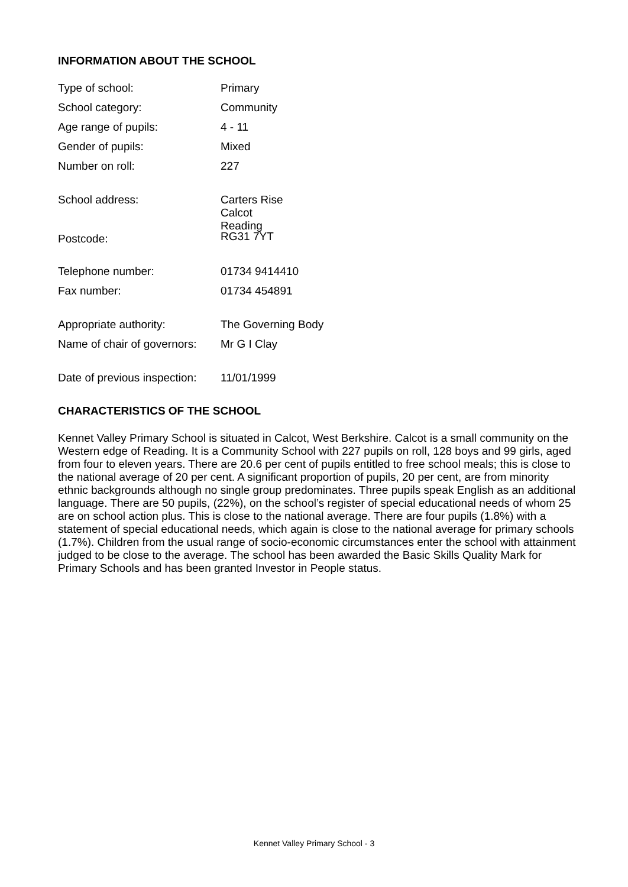INFORMATION ABOUT THE SCHOOL
| Type of school: | Primary |
| School category: | Community |
| Age range of pupils: | 4 - 11 |
| Gender of pupils: | Mixed |
| Number on roll: | 227 |
| School address: | Carters Rise Calcot Reading |
| Postcode: | RG31 7YT |
| Telephone number: | 01734 9414410 |
| Fax number: | 01734 454891 |
| Appropriate authority: | The Governing Body |
| Name of chair of governors: | Mr G I Clay |
| Date of previous inspection: | 11/01/1999 |
CHARACTERISTICS OF THE SCHOOL
Kennet Valley Primary School is situated in Calcot, West Berkshire. Calcot is a small community on the Western edge of Reading. It is a Community School with 227 pupils on roll, 128 boys and 99 girls, aged from four to eleven years. There are 20.6 per cent of pupils entitled to free school meals; this is close to the national average of 20 per cent. A significant proportion of pupils, 20 per cent, are from minority ethnic backgrounds although no single group predominates. Three pupils speak English as an additional language. There are 50 pupils, (22%), on the school’s register of special educational needs of whom 25 are on school action plus. This is close to the national average. There are four pupils (1.8%) with a statement of special educational needs, which again is close to the national average for primary schools (1.7%). Children from the usual range of socio-economic circumstances enter the school with attainment judged to be close to the average. The school has been awarded the Basic Skills Quality Mark for Primary Schools and has been granted Investor in People status.
Kennet Valley Primary School - 3